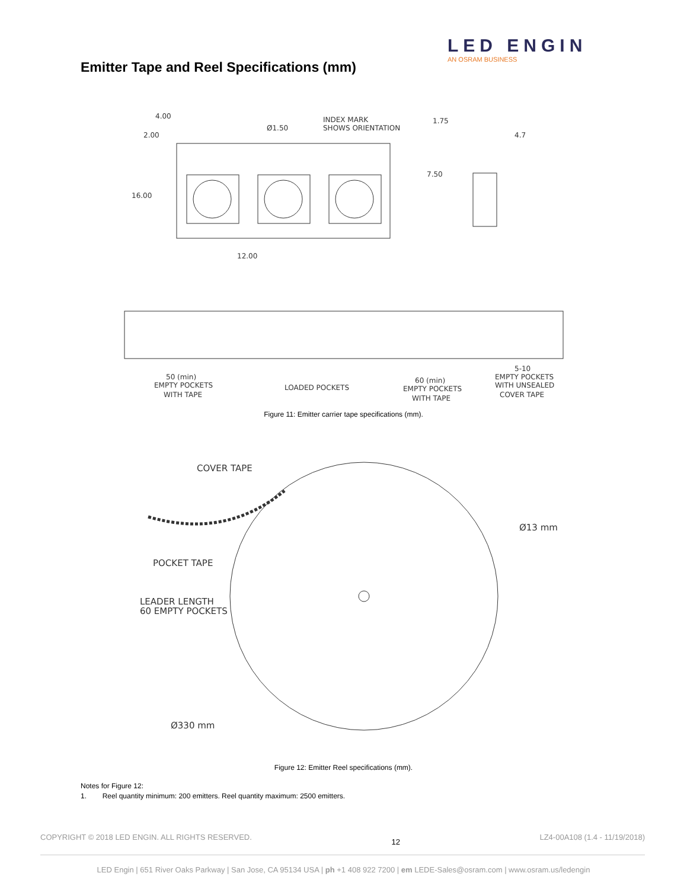LED ENGIN
AN OSRAM BUSINESS
Emitter Tape and Reel Specifications (mm)
4.00
2.00
Ø1.50
INDEX MARK
SHOWS ORIENTATION
1.75
4.7
7.50
16.00
12.00
50 (min)
EMPTY POCKETS
WITH TAPE
LOADED POCKETS
60 (min)
EMPTY POCKETS
WITH TAPE
5-10
EMPTY POCKETS
WITH UNSEALED
COVER TAPE
Figure 11: Emitter carrier tape specifications (mm).
COVER TAPE
POCKET TAPE
LEADER LENGTH
60 EMPTY POCKETS
Ø13 mm
Ø330 mm
Figure 12: Emitter Reel specifications (mm).
Notes for Figure 12:
1. Reel quantity minimum: 200 emitters. Reel quantity maximum: 2500 emitters.
COPYRIGHT © 2018 LED ENGIN. ALL RIGHTS RESERVED. 12 LZ4-00A108 (1.4 - 11/19/2018)
LED Engin | 651 River Oaks Parkway | San Jose, CA 95134 USA | ph +1 408 922 7200 | em LEDE-Sales@osram.com | www.osram.us/ledengin